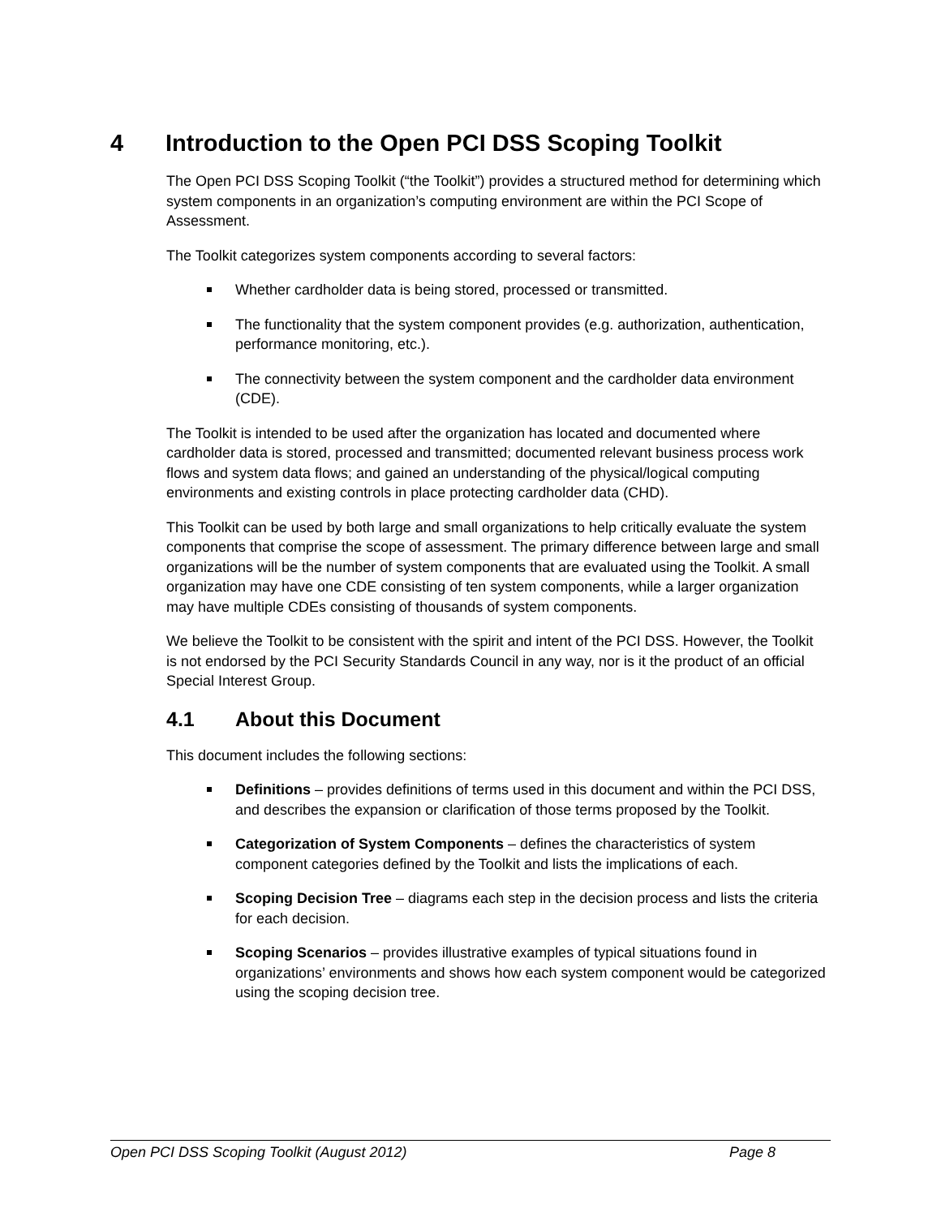4 Introduction to the Open PCI DSS Scoping Toolkit
The Open PCI DSS Scoping Toolkit (“the Toolkit”) provides a structured method for determining which system components in an organization’s computing environment are within the PCI Scope of Assessment.
The Toolkit categorizes system components according to several factors:
Whether cardholder data is being stored, processed or transmitted.
The functionality that the system component provides (e.g. authorization, authentication, performance monitoring, etc.).
The connectivity between the system component and the cardholder data environment (CDE).
The Toolkit is intended to be used after the organization has located and documented where cardholder data is stored, processed and transmitted; documented relevant business process work flows and system data flows; and gained an understanding of the physical/logical computing environments and existing controls in place protecting cardholder data (CHD).
This Toolkit can be used by both large and small organizations to help critically evaluate the system components that comprise the scope of assessment. The primary difference between large and small organizations will be the number of system components that are evaluated using the Toolkit. A small organization may have one CDE consisting of ten system components, while a larger organization may have multiple CDEs consisting of thousands of system components.
We believe the Toolkit to be consistent with the spirit and intent of the PCI DSS. However, the Toolkit is not endorsed by the PCI Security Standards Council in any way, nor is it the product of an official Special Interest Group.
4.1 About this Document
This document includes the following sections:
Definitions – provides definitions of terms used in this document and within the PCI DSS, and describes the expansion or clarification of those terms proposed by the Toolkit.
Categorization of System Components – defines the characteristics of system component categories defined by the Toolkit and lists the implications of each.
Scoping Decision Tree – diagrams each step in the decision process and lists the criteria for each decision.
Scoping Scenarios – provides illustrative examples of typical situations found in organizations’ environments and shows how each system component would be categorized using the scoping decision tree.
Open PCI DSS Scoping Toolkit (August 2012) Page 8